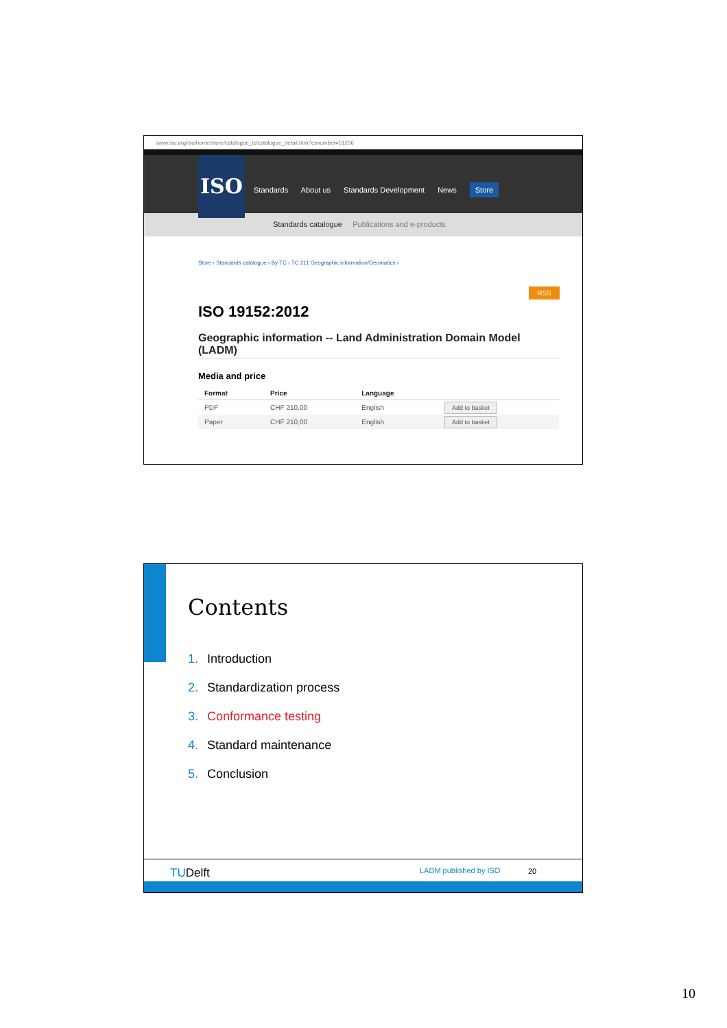www.iso.org/iso/home/store/catalogue_tc/catalogue_detail.htm?csnumber=51206
ISO
Standards About us Standards Development News Store
Standards catalogue Publications and e-products
Store › Standards catalogue › By TC › TC 211 Geographic information/Geomatics ›
RSS
ISO 19152:2012
Geographic information -- Land Administration Domain Model (LADM)
Media and price
| Format | Price | Language | |
| --- | --- | --- | --- |
| PDF | CHF 210,00 | English | Add to basket |
| Paper | CHF 210,00 | English | Add to basket |
Contents
1. Introduction
2. Standardization process
3. Conformance testing
4. Standard maintenance
5. Conclusion
TUDelft LADM published by ISO 20
10